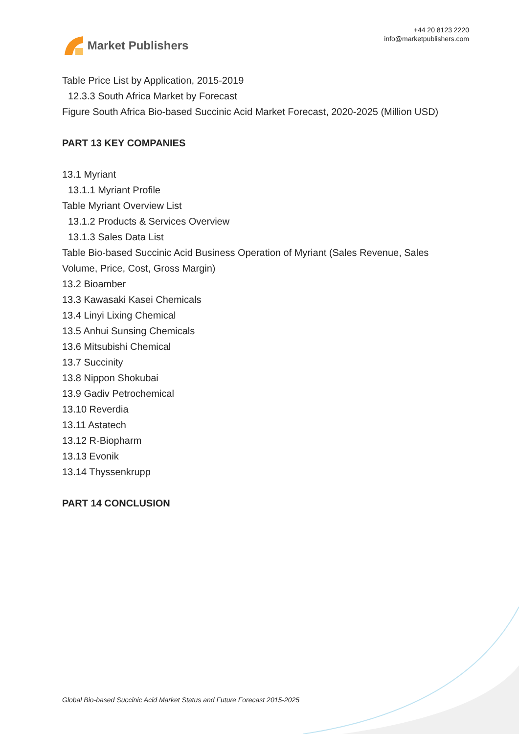Market Publishers
+44 20 8123 2220
info@marketpublishers.com
Table Price List by Application, 2015-2019
12.3.3 South Africa Market by Forecast
Figure South Africa Bio-based Succinic Acid Market Forecast, 2020-2025 (Million USD)
PART 13 KEY COMPANIES
13.1 Myriant
13.1.1 Myriant Profile
Table Myriant Overview List
13.1.2 Products & Services Overview
13.1.3 Sales Data List
Table Bio-based Succinic Acid Business Operation of Myriant (Sales Revenue, Sales Volume, Price, Cost, Gross Margin)
13.2 Bioamber
13.3 Kawasaki Kasei Chemicals
13.4 Linyi Lixing Chemical
13.5 Anhui Sunsing Chemicals
13.6 Mitsubishi Chemical
13.7 Succinity
13.8 Nippon Shokubai
13.9 Gadiv Petrochemical
13.10 Reverdia
13.11 Astatech
13.12 R-Biopharm
13.13 Evonik
13.14 Thyssenkrupp
PART 14 CONCLUSION
Global Bio-based Succinic Acid Market Status and Future Forecast 2015-2025